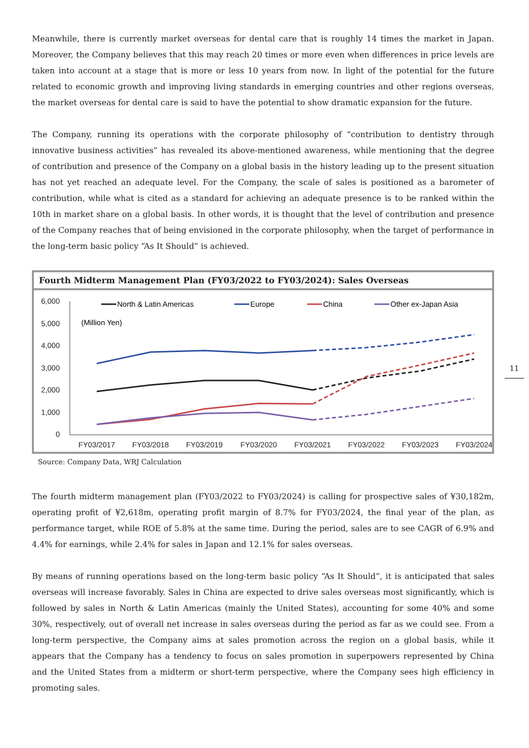Meanwhile, there is currently market overseas for dental care that is roughly 14 times the market in Japan. Moreover, the Company believes that this may reach 20 times or more even when differences in price levels are taken into account at a stage that is more or less 10 years from now. In light of the potential for the future related to economic growth and improving living standards in emerging countries and other regions overseas, the market overseas for dental care is said to have the potential to show dramatic expansion for the future.
The Company, running its operations with the corporate philosophy of “contribution to dentistry through innovative business activities” has revealed its above-mentioned awareness, while mentioning that the degree of contribution and presence of the Company on a global basis in the history leading up to the present situation has not yet reached an adequate level. For the Company, the scale of sales is positioned as a barometer of contribution, while what is cited as a standard for achieving an adequate presence is to be ranked within the 10th in market share on a global basis. In other words, it is thought that the level of contribution and presence of the Company reaches that of being envisioned in the corporate philosophy, when the target of performance in the long-term basic policy “As It Should” is achieved.
Fourth Midterm Management Plan (FY03/2022 to FY03/2024): Sales Overseas
6,000
5,000
4,000
3,000
2,000
1,000
0
FY03/2017
FY03/2018
FY03/2019
FY03/2020
FY03/2021
FY03/2022
FY03/2023
FY03/2024
(Million Yen)
North & Latin Americas
Europe
China
Other ex-Japan Asia
Source: Company Data, WRJ Calculation
The fourth midterm management plan (FY03/2022 to FY03/2024) is calling for prospective sales of ¥30,182m, operating profit of ¥2,618m, operating profit margin of 8.7% for FY03/2024, the final year of the plan, as performance target, while ROE of 5.8% at the same time. During the period, sales are to see CAGR of 6.9% and 4.4% for earnings, while 2.4% for sales in Japan and 12.1% for sales overseas.
By means of running operations based on the long-term basic policy “As It Should”, it is anticipated that sales overseas will increase favorably. Sales in China are expected to drive sales overseas most significantly, which is followed by sales in North & Latin Americas (mainly the United States), accounting for some 40% and some 30%, respectively, out of overall net increase in sales overseas during the period as far as we could see. From a long-term perspective, the Company aims at sales promotion across the region on a global basis, while it appears that the Company has a tendency to focus on sales promotion in superpowers represented by China and the United States from a midterm or short-term perspective, where the Company sees high efficiency in promoting sales.
11